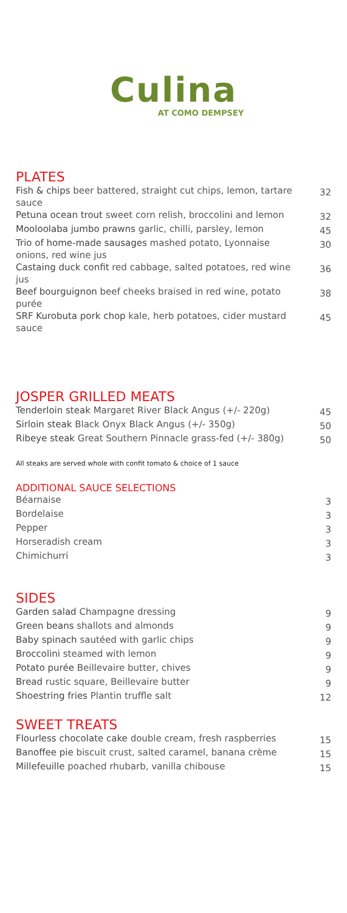Culina
AT COMO DEMPSEY
PLATES
| Fish & chips beer battered, straight cut chips, lemon, tartare sauce | 32 |
| Petuna ocean trout sweet corn relish, broccolini and lemon | 32 |
| Mooloolaba jumbo prawns garlic, chilli, parsley, lemon | 45 |
| Trio of home-made sausages mashed potato, Lyonnaise onions, red wine jus | 30 |
| Castaing duck confit red cabbage, salted potatoes, red wine jus | 36 |
| Beef bourguignon beef cheeks braised in red wine, potato purée | 38 |
| SRF Kurobuta pork chop kale, herb potatoes, cider mustard sauce | 45 |
JOSPER GRILLED MEATS
| Tenderloin steak Margaret River Black Angus (+/- 220g) | 45 |
| Sirloin steak Black Onyx Black Angus (+/- 350g) | 50 |
| Ribeye steak Great Southern Pinnacle grass-fed (+/- 380g) | 50 |
All steaks are served whole with confit tomato & choice of 1 sauce
ADDITIONAL SAUCE SELECTIONS
| Béarnaise | 3 |
| Bordelaise | 3 |
| Pepper | 3 |
| Horseradish cream | 3 |
| Chimichurri | 3 |
SIDES
| Garden salad Champagne dressing | 9 |
| Green beans shallots and almonds | 9 |
| Baby spinach sautéed with garlic chips | 9 |
| Broccolini steamed with lemon | 9 |
| Potato purée Beillevaire butter, chives | 9 |
| Bread rustic square, Beillevaire butter | 9 |
| Shoestring fries Plantin truffle salt | 12 |
SWEET TREATS
| Flourless chocolate cake double cream, fresh raspberries | 15 |
| Banoffee pie biscuit crust, salted caramel, banana crème | 15 |
| Millefeuille poached rhubarb, vanilla chibouse | 15 |